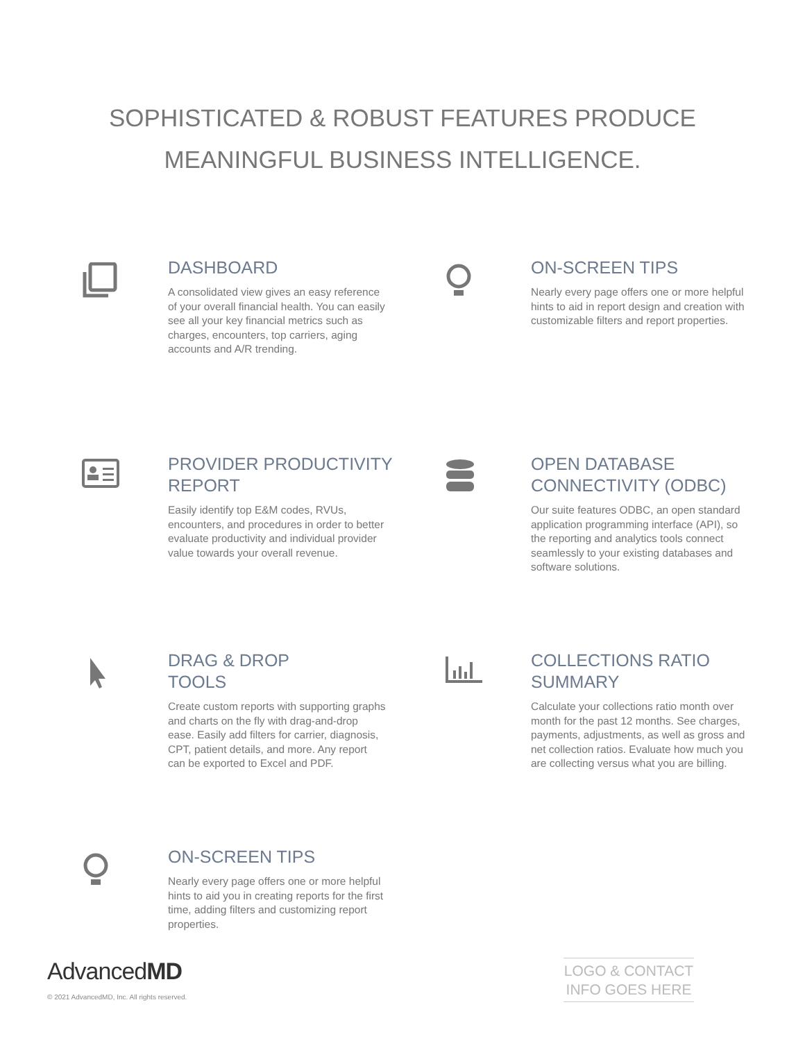SOPHISTICATED & ROBUST FEATURES PRODUCE
MEANINGFUL BUSINESS INTELLIGENCE.
DASHBOARD
A consolidated view gives an easy reference of your overall financial health. You can easily see all your key financial metrics such as charges, encounters, top carriers, aging accounts and A/R trending.
ON-SCREEN TIPS
Nearly every page offers one or more helpful hints to aid in report design and creation with customizable filters and report properties.
PROVIDER PRODUCTIVITY
REPORT
Easily identify top E&M codes, RVUs, encounters, and procedures in order to better evaluate productivity and individual provider value towards your overall revenue.
OPEN DATABASE
CONNECTIVITY (ODBC)
Our suite features ODBC, an open standard application programming interface (API), so the reporting and analytics tools connect seamlessly to your existing databases and software solutions.
DRAG & DROP
TOOLS
Create custom reports with supporting graphs and charts on the fly with drag-and-drop ease. Easily add filters for carrier, diagnosis, CPT, patient details, and more. Any report can be exported to Excel and PDF.
COLLECTIONS RATIO
SUMMARY
Calculate your collections ratio month over month for the past 12 months. See charges, payments, adjustments, as well as gross and net collection ratios. Evaluate how much you are collecting versus what you are billing.
ON-SCREEN TIPS
Nearly every page offers one or more helpful hints to aid you in creating reports for the first time, adding filters and customizing report properties.
AdvancedMD
© 2021 AdvancedMD, Inc. All rights reserved.
LOGO & CONTACT
INFO GOES HERE